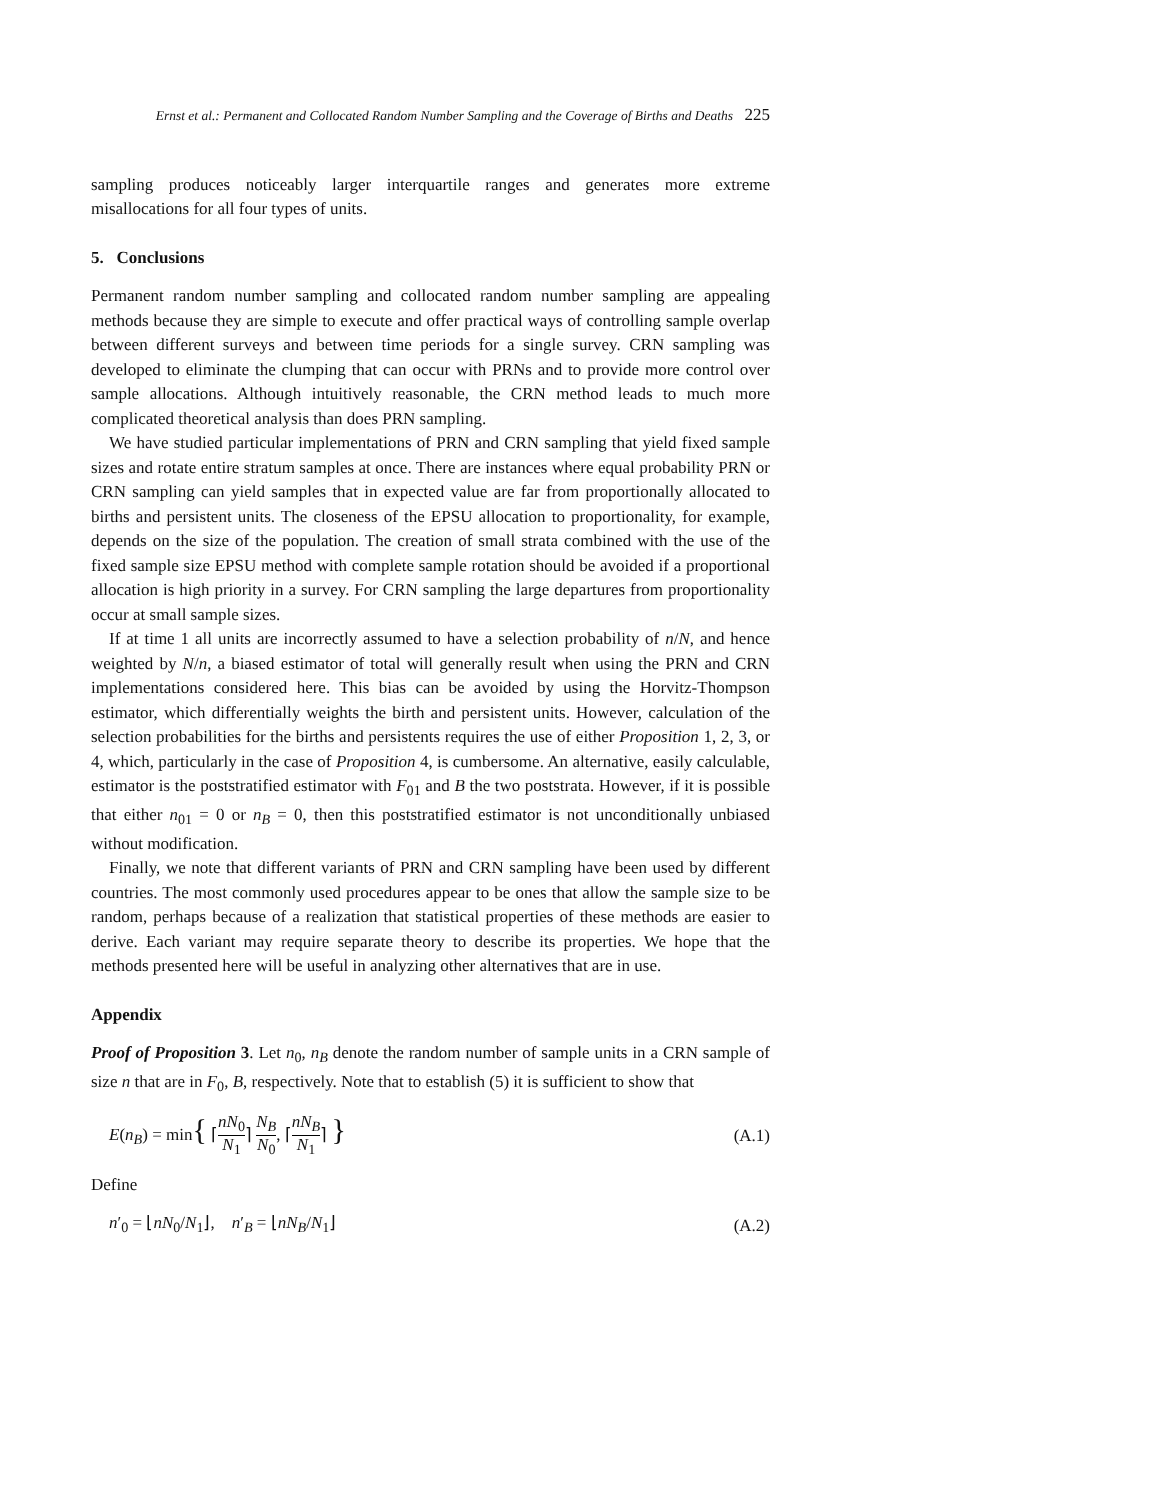Ernst et al.: Permanent and Collocated Random Number Sampling and the Coverage of Births and Deaths 225
sampling produces noticeably larger interquartile ranges and generates more extreme misallocations for all four types of units.
5. Conclusions
Permanent random number sampling and collocated random number sampling are appealing methods because they are simple to execute and offer practical ways of controlling sample overlap between different surveys and between time periods for a single survey. CRN sampling was developed to eliminate the clumping that can occur with PRNs and to provide more control over sample allocations. Although intuitively reasonable, the CRN method leads to much more complicated theoretical analysis than does PRN sampling.
We have studied particular implementations of PRN and CRN sampling that yield fixed sample sizes and rotate entire stratum samples at once. There are instances where equal probability PRN or CRN sampling can yield samples that in expected value are far from proportionally allocated to births and persistent units. The closeness of the EPSU allocation to proportionality, for example, depends on the size of the population. The creation of small strata combined with the use of the fixed sample size EPSU method with complete sample rotation should be avoided if a proportional allocation is high priority in a survey. For CRN sampling the large departures from proportionality occur at small sample sizes.
If at time 1 all units are incorrectly assumed to have a selection probability of n/N, and hence weighted by N/n, a biased estimator of total will generally result when using the PRN and CRN implementations considered here. This bias can be avoided by using the Horvitz-Thompson estimator, which differentially weights the birth and persistent units. However, calculation of the selection probabilities for the births and persistents requires the use of either Proposition 1, 2, 3, or 4, which, particularly in the case of Proposition 4, is cumbersome. An alternative, easily calculable, estimator is the poststratified estimator with F<sub>01</sub> and B the two poststrata. However, if it is possible that either n<sub>01</sub> = 0 or n<sub>B</sub> = 0, then this poststratified estimator is not unconditionally unbiased without modification.
Finally, we note that different variants of PRN and CRN sampling have been used by different countries. The most commonly used procedures appear to be ones that allow the sample size to be random, perhaps because of a realization that statistical properties of these methods are easier to derive. Each variant may require separate theory to describe its properties. We hope that the methods presented here will be useful in analyzing other alternatives that are in use.
Appendix
Proof of Proposition 3. Let n<sub>0</sub>, n<sub>B</sub> denote the random number of sample units in a CRN sample of size n that are in F<sub>0</sub>, B, respectively. Note that to establish (5) it is sufficient to show that
E(n<sub>B</sub>) = min{ ⌈nN<sub>0</sub> N<sub>1</sub>⌉ N<sub>B</sub> N<sub>0</sub>, ⌈nN<sub>B</sub> N<sub>1</sub>⌉ }
(A.1)
Define
n′<sub>0</sub> = ⌊nN<sub>0</sub>/N<sub>1</sub>⌋, n′<sub>B</sub> = ⌊nN<sub>B</sub>/N<sub>1</sub>⌋
(A.2)